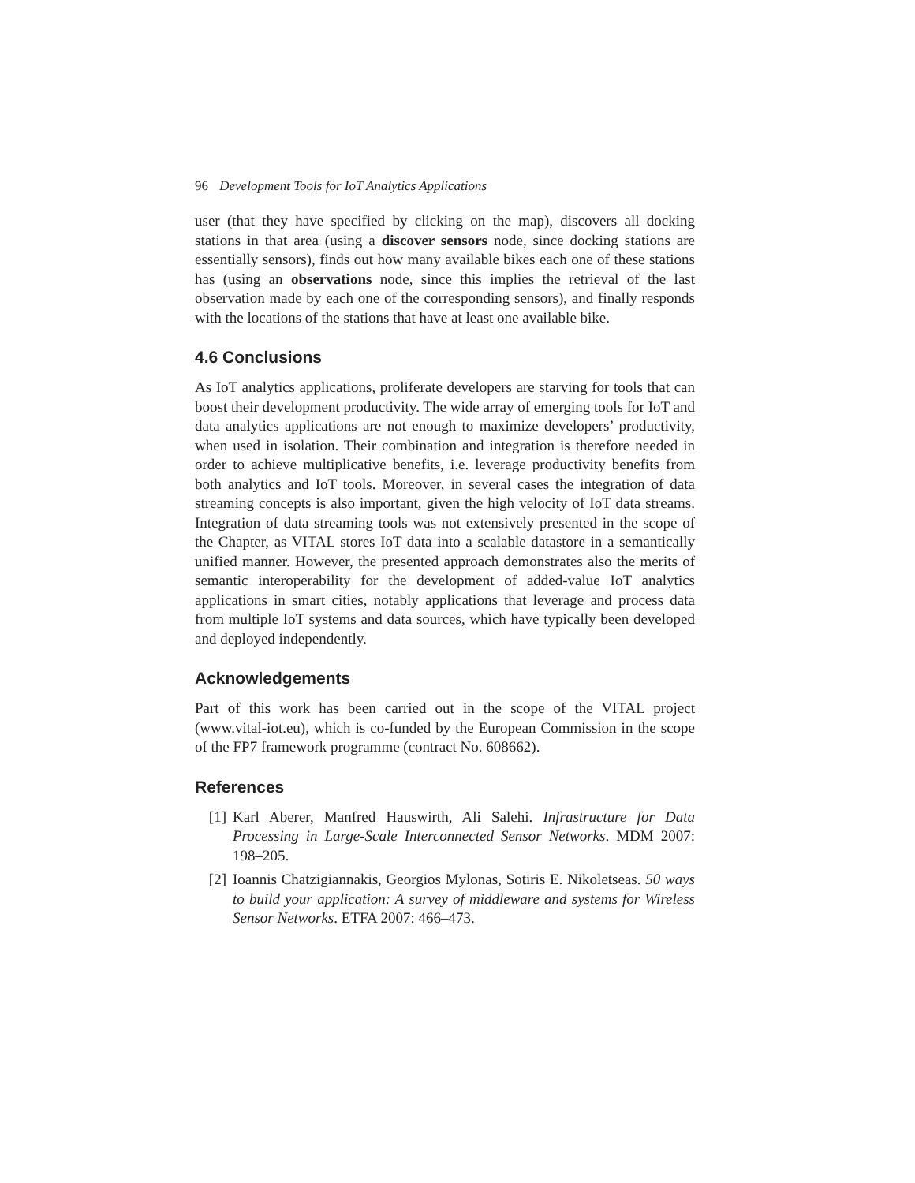96 Development Tools for IoT Analytics Applications
user (that they have specified by clicking on the map), discovers all docking stations in that area (using a discover sensors node, since docking stations are essentially sensors), finds out how many available bikes each one of these stations has (using an observations node, since this implies the retrieval of the last observation made by each one of the corresponding sensors), and finally responds with the locations of the stations that have at least one available bike.
4.6 Conclusions
As IoT analytics applications, proliferate developers are starving for tools that can boost their development productivity. The wide array of emerging tools for IoT and data analytics applications are not enough to maximize developers’ productivity, when used in isolation. Their combination and integration is therefore needed in order to achieve multiplicative benefits, i.e. leverage productivity benefits from both analytics and IoT tools. Moreover, in several cases the integration of data streaming concepts is also important, given the high velocity of IoT data streams. Integration of data streaming tools was not extensively presented in the scope of the Chapter, as VITAL stores IoT data into a scalable datastore in a semantically unified manner. However, the presented approach demonstrates also the merits of semantic interoperability for the development of added-value IoT analytics applications in smart cities, notably applications that leverage and process data from multiple IoT systems and data sources, which have typically been developed and deployed independently.
Acknowledgements
Part of this work has been carried out in the scope of the VITAL project (www.vital-iot.eu), which is co-funded by the European Commission in the scope of the FP7 framework programme (contract No. 608662).
References
[1] Karl Aberer, Manfred Hauswirth, Ali Salehi. Infrastructure for Data Processing in Large-Scale Interconnected Sensor Networks. MDM 2007: 198–205.
[2] Ioannis Chatzigiannakis, Georgios Mylonas, Sotiris E. Nikoletseas. 50 ways to build your application: A survey of middleware and systems for Wireless Sensor Networks. ETFA 2007: 466–473.